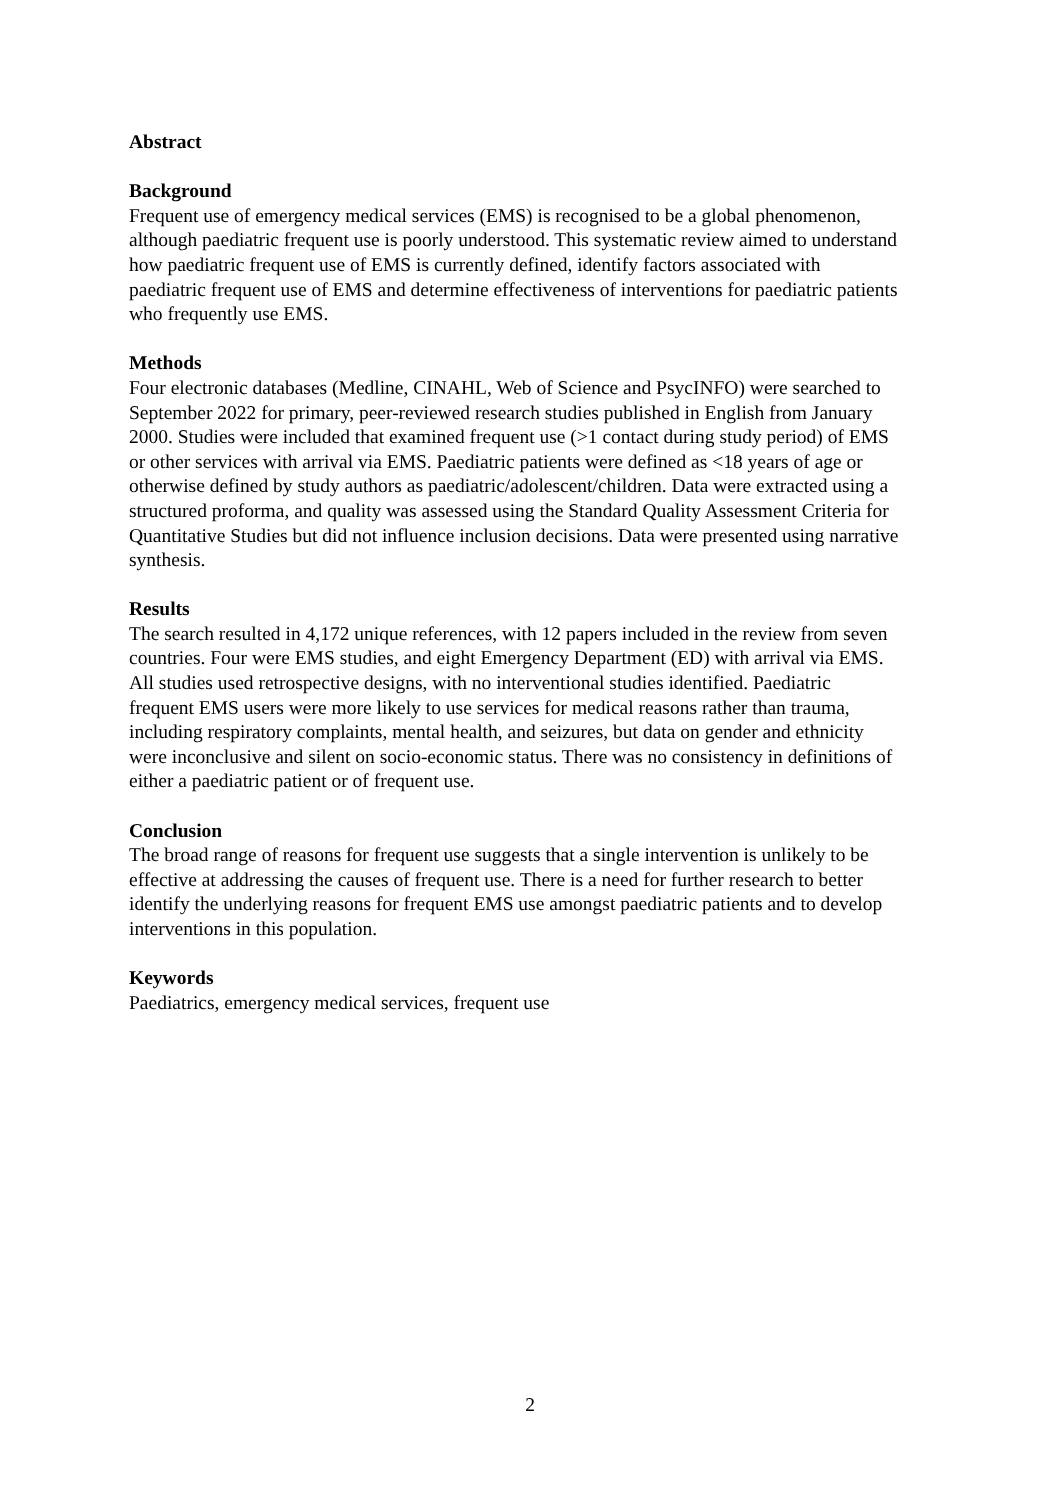Abstract
Background
Frequent use of emergency medical services (EMS) is recognised to be a global phenomenon, although paediatric frequent use is poorly understood. This systematic review aimed to understand how paediatric frequent use of EMS is currently defined, identify factors associated with paediatric frequent use of EMS and determine effectiveness of interventions for paediatric patients who frequently use EMS.
Methods
Four electronic databases (Medline, CINAHL, Web of Science and PsycINFO) were searched to September 2022 for primary, peer-reviewed research studies published in English from January 2000. Studies were included that examined frequent use (>1 contact during study period) of EMS or other services with arrival via EMS. Paediatric patients were defined as <18 years of age or otherwise defined by study authors as paediatric/adolescent/children. Data were extracted using a structured proforma, and quality was assessed using the Standard Quality Assessment Criteria for Quantitative Studies but did not influence inclusion decisions. Data were presented using narrative synthesis.
Results
The search resulted in 4,172 unique references, with 12 papers included in the review from seven countries. Four were EMS studies, and eight Emergency Department (ED) with arrival via EMS. All studies used retrospective designs, with no interventional studies identified. Paediatric frequent EMS users were more likely to use services for medical reasons rather than trauma, including respiratory complaints, mental health, and seizures, but data on gender and ethnicity were inconclusive and silent on socio-economic status. There was no consistency in definitions of either a paediatric patient or of frequent use.
Conclusion
The broad range of reasons for frequent use suggests that a single intervention is unlikely to be effective at addressing the causes of frequent use. There is a need for further research to better identify the underlying reasons for frequent EMS use amongst paediatric patients and to develop interventions in this population.
Keywords
Paediatrics, emergency medical services, frequent use
2